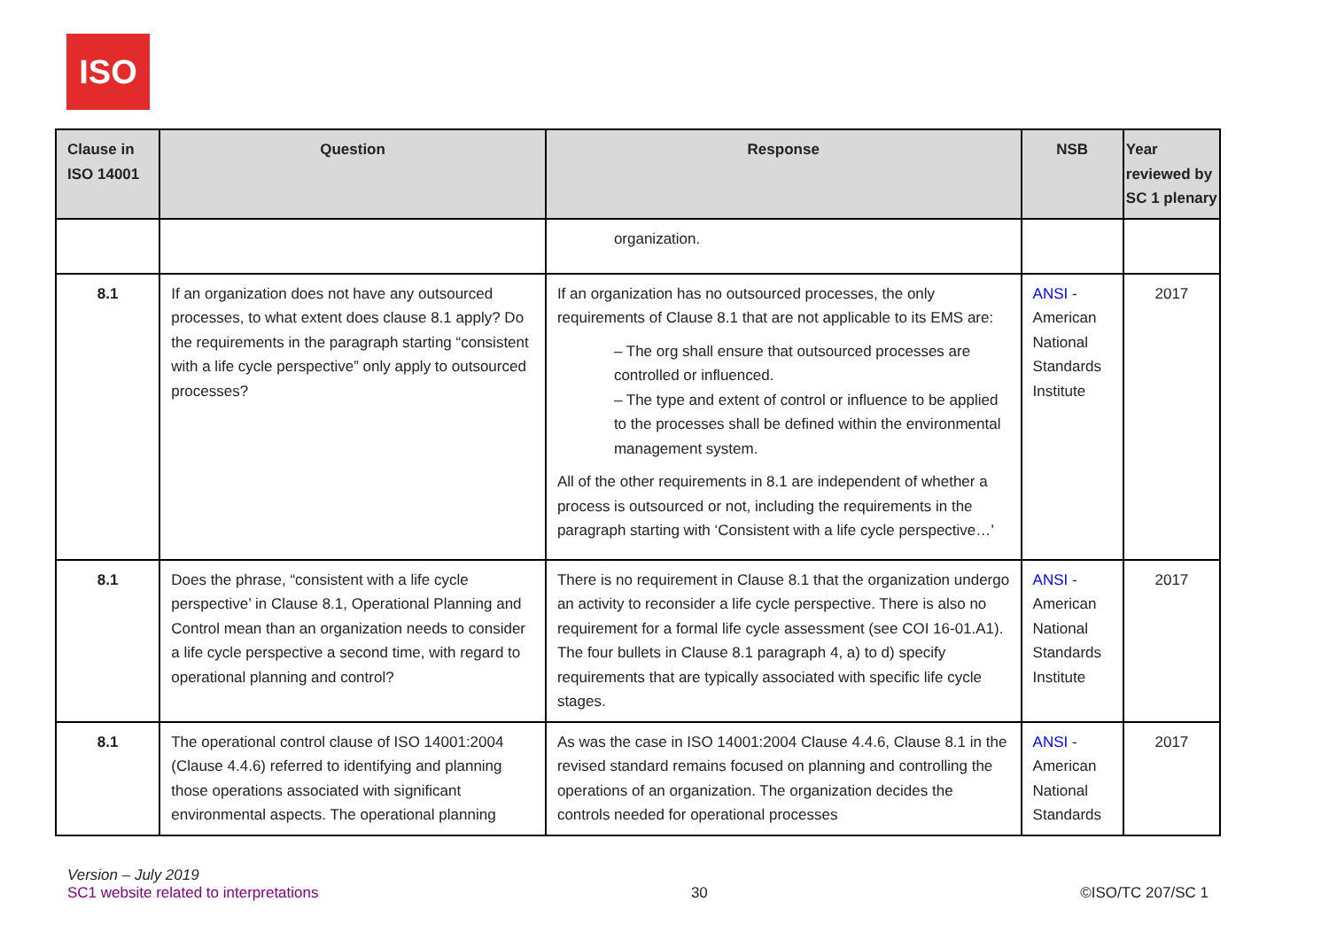ISO
| Clause in ISO 14001 | Question | Response | NSB | Year reviewed by SC 1 plenary |
| --- | --- | --- | --- | --- |
| | | organization. | | |
| 8.1 | If an organization does not have any outsourced processes, to what extent does clause 8.1 apply? Do the requirements in the paragraph starting “consistent with a life cycle perspective” only apply to outsourced processes? | If an organization has no outsourced processes, the only requirements of Clause 8.1 that are not applicable to its EMS are: – The org shall ensure that outsourced processes are controlled or influenced. – The type and extent of control or influence to be applied to the processes shall be defined within the environmental management system. All of the other requirements in 8.1 are independent of whether a process is outsourced or not, including the requirements in the paragraph starting with ‘Consistent with a life cycle perspective…’ | ANSI - American National Standards Institute | 2017 |
| 8.1 | Does the phrase, “consistent with a life cycle perspective’ in Clause 8.1, Operational Planning and Control mean than an organization needs to consider a life cycle perspective a second time, with regard to operational planning and control? | There is no requirement in Clause 8.1 that the organization undergo an activity to reconsider a life cycle perspective. There is also no requirement for a formal life cycle assessment (see COI 16-01.A1). The four bullets in Clause 8.1 paragraph 4, a) to d) specify requirements that are typically associated with specific life cycle stages. | ANSI - American National Standards Institute | 2017 |
| 8.1 | The operational control clause of ISO 14001:2004 (Clause 4.4.6) referred to identifying and planning those operations associated with significant environmental aspects. The operational planning | As was the case in ISO 14001:2004 Clause 4.4.6, Clause 8.1 in the revised standard remains focused on planning and controlling the operations of an organization. The organization decides the controls needed for operational processes | ANSI - American National Standards | 2017 |
Version – July 2019
SC1 website related to interpretations
30
©ISO/TC 207/SC 1